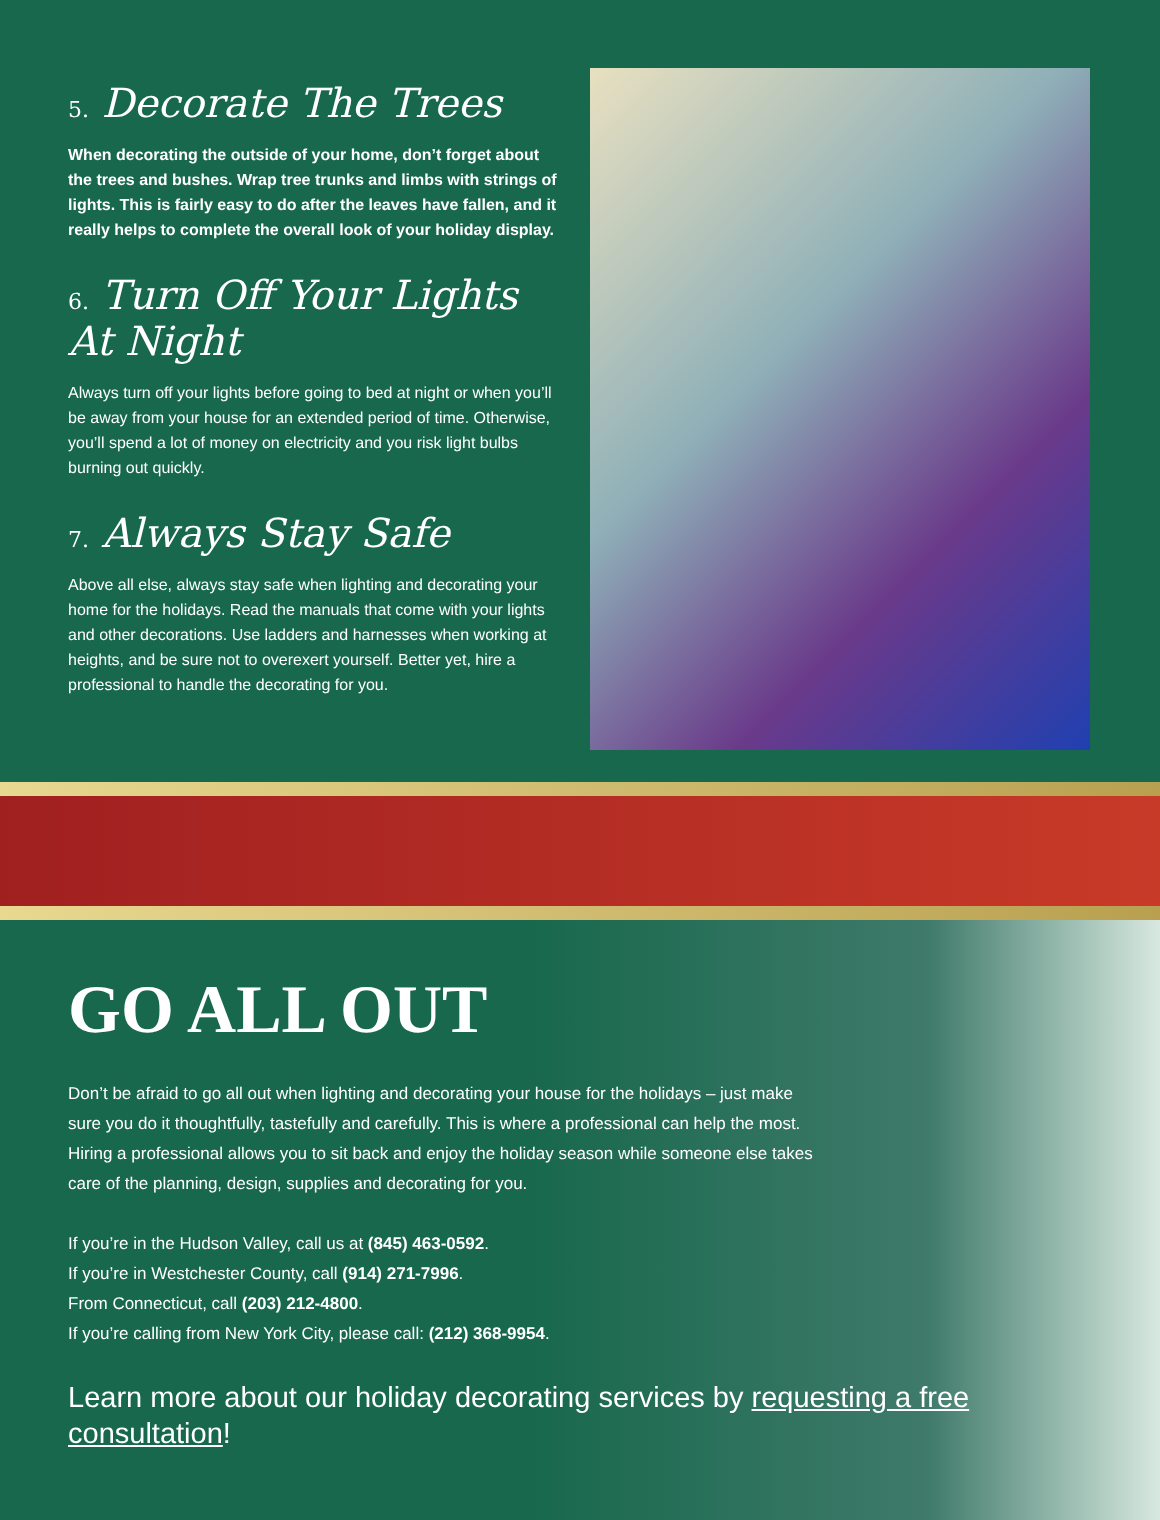5. Decorate The Trees
When decorating the outside of your home, don’t forget about the trees and bushes. Wrap tree trunks and limbs with strings of lights. This is fairly easy to do after the leaves have fallen, and it really helps to complete the overall look of your holiday display.
6. Turn Off Your Lights At Night
Always turn off your lights before going to bed at night or when you’ll be away from your house for an extended period of time. Otherwise, you’ll spend a lot of money on electricity and you risk light bulbs burning out quickly.
7. Always Stay Safe
Above all else, always stay safe when lighting and decorating your home for the holidays. Read the manuals that come with your lights and other decorations. Use ladders and harnesses when working at heights, and be sure not to overexert yourself. Better yet, hire a professional to handle the decorating for you.
GO ALL OUT
Don’t be afraid to go all out when lighting and decorating your house for the holidays – just make sure you do it thoughtfully, tastefully and carefully. This is where a professional can help the most. Hiring a professional allows you to sit back and enjoy the holiday season while someone else takes care of the planning, design, supplies and decorating for you.
If you’re in the Hudson Valley, call us at (845) 463-0592.
If you’re in Westchester County, call (914) 271-7996.
From Connecticut, call (203) 212-4800.
If you’re calling from New York City, please call: (212) 368-9954.
Learn more about our holiday decorating services by requesting a free consultation!